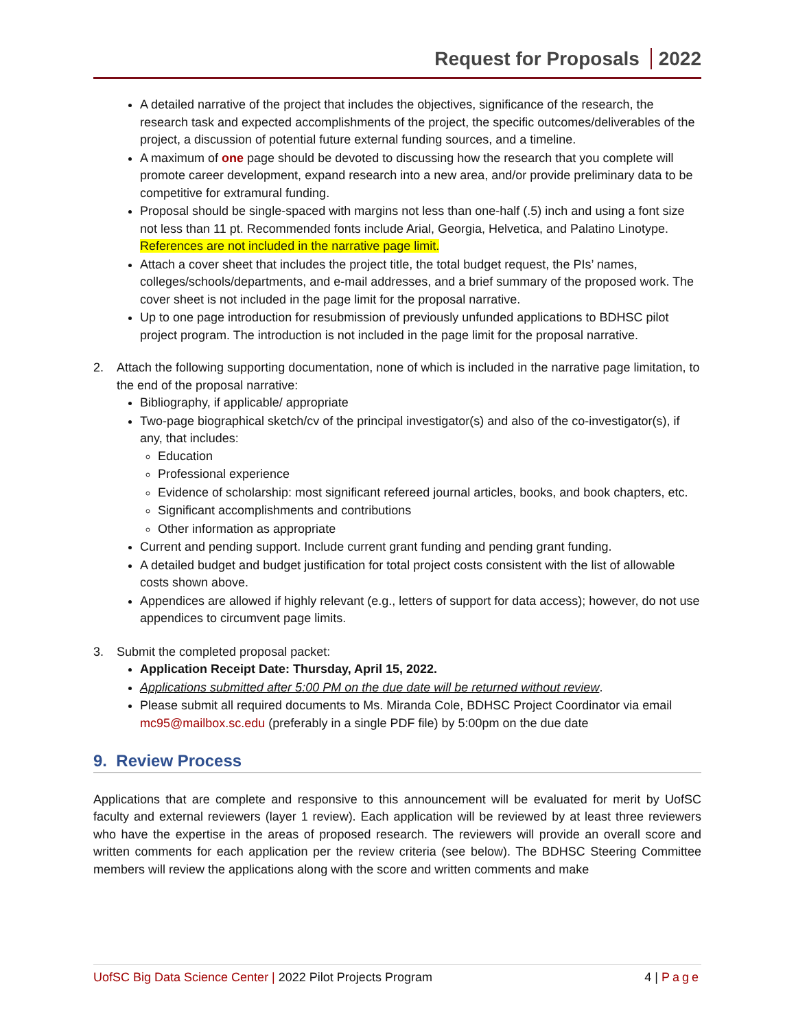Request for Proposals 2022
A detailed narrative of the project that includes the objectives, significance of the research, the research task and expected accomplishments of the project, the specific outcomes/deliverables of the project, a discussion of potential future external funding sources, and a timeline.
A maximum of one page should be devoted to discussing how the research that you complete will promote career development, expand research into a new area, and/or provide preliminary data to be competitive for extramural funding.
Proposal should be single-spaced with margins not less than one-half (.5) inch and using a font size not less than 11 pt. Recommended fonts include Arial, Georgia, Helvetica, and Palatino Linotype. References are not included in the narrative page limit.
Attach a cover sheet that includes the project title, the total budget request, the PIs’ names, colleges/schools/departments, and e-mail addresses, and a brief summary of the proposed work. The cover sheet is not included in the page limit for the proposal narrative.
Up to one page introduction for resubmission of previously unfunded applications to BDHSC pilot project program. The introduction is not included in the page limit for the proposal narrative.
2. Attach the following supporting documentation, none of which is included in the narrative page limitation, to the end of the proposal narrative:
Bibliography, if applicable/ appropriate
Two-page biographical sketch/cv of the principal investigator(s) and also of the co-investigator(s), if any, that includes:
Education
Professional experience
Evidence of scholarship: most significant refereed journal articles, books, and book chapters, etc.
Significant accomplishments and contributions
Other information as appropriate
Current and pending support. Include current grant funding and pending grant funding.
A detailed budget and budget justification for total project costs consistent with the list of allowable costs shown above.
Appendices are allowed if highly relevant (e.g., letters of support for data access); however, do not use appendices to circumvent page limits.
3. Submit the completed proposal packet:
Application Receipt Date: Thursday, April 15, 2022.
Applications submitted after 5:00 PM on the due date will be returned without review.
Please submit all required documents to Ms. Miranda Cole, BDHSC Project Coordinator via email mc95@mailbox.sc.edu (preferably in a single PDF file) by 5:00pm on the due date
9. Review Process
Applications that are complete and responsive to this announcement will be evaluated for merit by UofSC faculty and external reviewers (layer 1 review). Each application will be reviewed by at least three reviewers who have the expertise in the areas of proposed research. The reviewers will provide an overall score and written comments for each application per the review criteria (see below). The BDHSC Steering Committee members will review the applications along with the score and written comments and make
UofSC Big Data Science Center | 2022 Pilot Projects Program
4 | Page